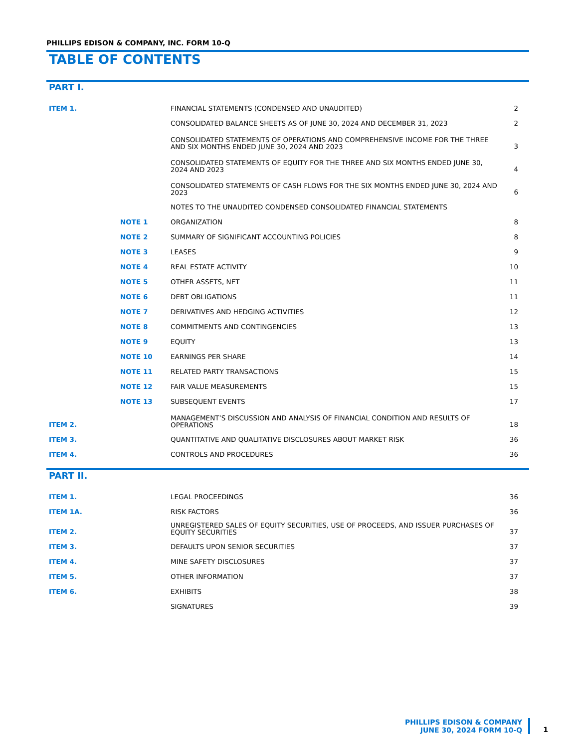PHILLIPS EDISON & COMPANY, INC. FORM 10-Q
TABLE OF CONTENTS
PART I.
| ITEM 1. | | FINANCIAL STATEMENTS (CONDENSED AND UNAUDITED) | 2 |
| | | CONSOLIDATED BALANCE SHEETS AS OF JUNE 30, 2024 AND DECEMBER 31, 2023 | 2 |
| | | CONSOLIDATED STATEMENTS OF OPERATIONS AND COMPREHENSIVE INCOME FOR THE THREE AND SIX MONTHS ENDED JUNE 30, 2024 AND 2023 | 3 |
| | | CONSOLIDATED STATEMENTS OF EQUITY FOR THE THREE AND SIX MONTHS ENDED JUNE 30, 2024 AND 2023 | 4 |
| | | CONSOLIDATED STATEMENTS OF CASH FLOWS FOR THE SIX MONTHS ENDED JUNE 30, 2024 AND 2023 | 6 |
| | | NOTES TO THE UNAUDITED CONDENSED CONSOLIDATED FINANCIAL STATEMENTS | |
| | NOTE 1 | ORGANIZATION | 8 |
| | NOTE 2 | SUMMARY OF SIGNIFICANT ACCOUNTING POLICIES | 8 |
| | NOTE 3 | LEASES | 9 |
| | NOTE 4 | REAL ESTATE ACTIVITY | 10 |
| | NOTE 5 | OTHER ASSETS, NET | 11 |
| | NOTE 6 | DEBT OBLIGATIONS | 11 |
| | NOTE 7 | DERIVATIVES AND HEDGING ACTIVITIES | 12 |
| | NOTE 8 | COMMITMENTS AND CONTINGENCIES | 13 |
| | NOTE 9 | EQUITY | 13 |
| | NOTE 10 | EARNINGS PER SHARE | 14 |
| | NOTE 11 | RELATED PARTY TRANSACTIONS | 15 |
| | NOTE 12 | FAIR VALUE MEASUREMENTS | 15 |
| | NOTE 13 | SUBSEQUENT EVENTS | 17 |
| ITEM 2. | | MANAGEMENT’S DISCUSSION AND ANALYSIS OF FINANCIAL CONDITION AND RESULTS OF OPERATIONS | 18 |
| ITEM 3. | | QUANTITATIVE AND QUALITATIVE DISCLOSURES ABOUT MARKET RISK | 36 |
| ITEM 4. | | CONTROLS AND PROCEDURES | 36 |
PART II.
| ITEM 1. | | LEGAL PROCEEDINGS | 36 |
| ITEM 1A. | | RISK FACTORS | 36 |
| ITEM 2. | | UNREGISTERED SALES OF EQUITY SECURITIES, USE OF PROCEEDS, AND ISSUER PURCHASES OF EQUITY SECURITIES | 37 |
| ITEM 3. | | DEFAULTS UPON SENIOR SECURITIES | 37 |
| ITEM 4. | | MINE SAFETY DISCLOSURES | 37 |
| ITEM 5. | | OTHER INFORMATION | 37 |
| ITEM 6. | | EXHIBITS | 38 |
| | | SIGNATURES | 39 |
PHILLIPS EDISON & COMPANY
JUNE 30, 2024 FORM 10-Q
1